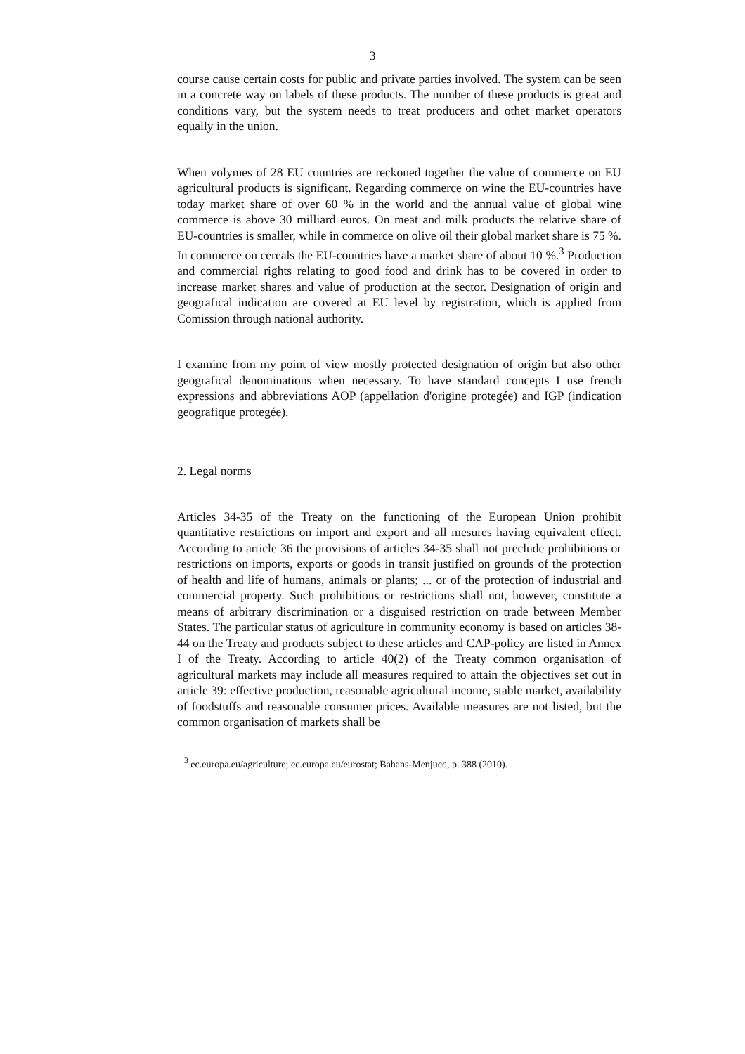3
course cause certain costs for public and private parties involved. The system can be seen in a concrete way on labels of these products. The number of these products is great and conditions vary, but the system needs to treat producers and othet market operators equally in the union.
When volymes of 28 EU countries are reckoned together the value of commerce on EU agricultural products is significant. Regarding commerce on wine the EU-countries have today market share of over 60 % in the world and the annual value of global wine commerce is above 30 milliard euros. On meat and milk products the relative share of EU-countries is smaller, while in commerce on olive oil their global market share is 75 %. In commerce on cereals the EU-countries have a market share of about 10 %.<sup>3</sup> Production and commercial rights relating to good food and drink has to be covered in order to increase market shares and value of production at the sector. Designation of origin and geografical indication are covered at EU level by registration, which is applied from Comission through national authority.
I examine from my point of view mostly protected designation of origin but also other geografical denominations when necessary. To have standard concepts I use french expressions and abbreviations AOP (appellation d'origine protegée) and IGP (indication geografique protegée).
2. Legal norms
Articles 34-35 of the Treaty on the functioning of the European Union prohibit quantitative restrictions on import and export and all mesures having equivalent effect. According to article 36 the provisions of articles 34-35 shall not preclude prohibitions or restrictions on imports, exports or goods in transit justified on grounds of the protection of health and life of humans, animals or plants; ... or of the protection of industrial and commercial property. Such prohibitions or restrictions shall not, however, constitute a means of arbitrary discrimination or a disguised restriction on trade between Member States. The particular status of agriculture in community economy is based on articles 38-44 on the Treaty and products subject to these articles and CAP-policy are listed in Annex I of the Treaty. According to article 40(2) of the Treaty common organisation of agricultural markets may include all measures required to attain the objectives set out in article 39: effective production, reasonable agricultural income, stable market, availability of foodstuffs and reasonable consumer prices. Available measures are not listed, but the common organisation of markets shall be
<sup>3</sup> ec.europa.eu/agriculture; ec.europa.eu/eurostat; Bahans-Menjucq, p. 388 (2010).